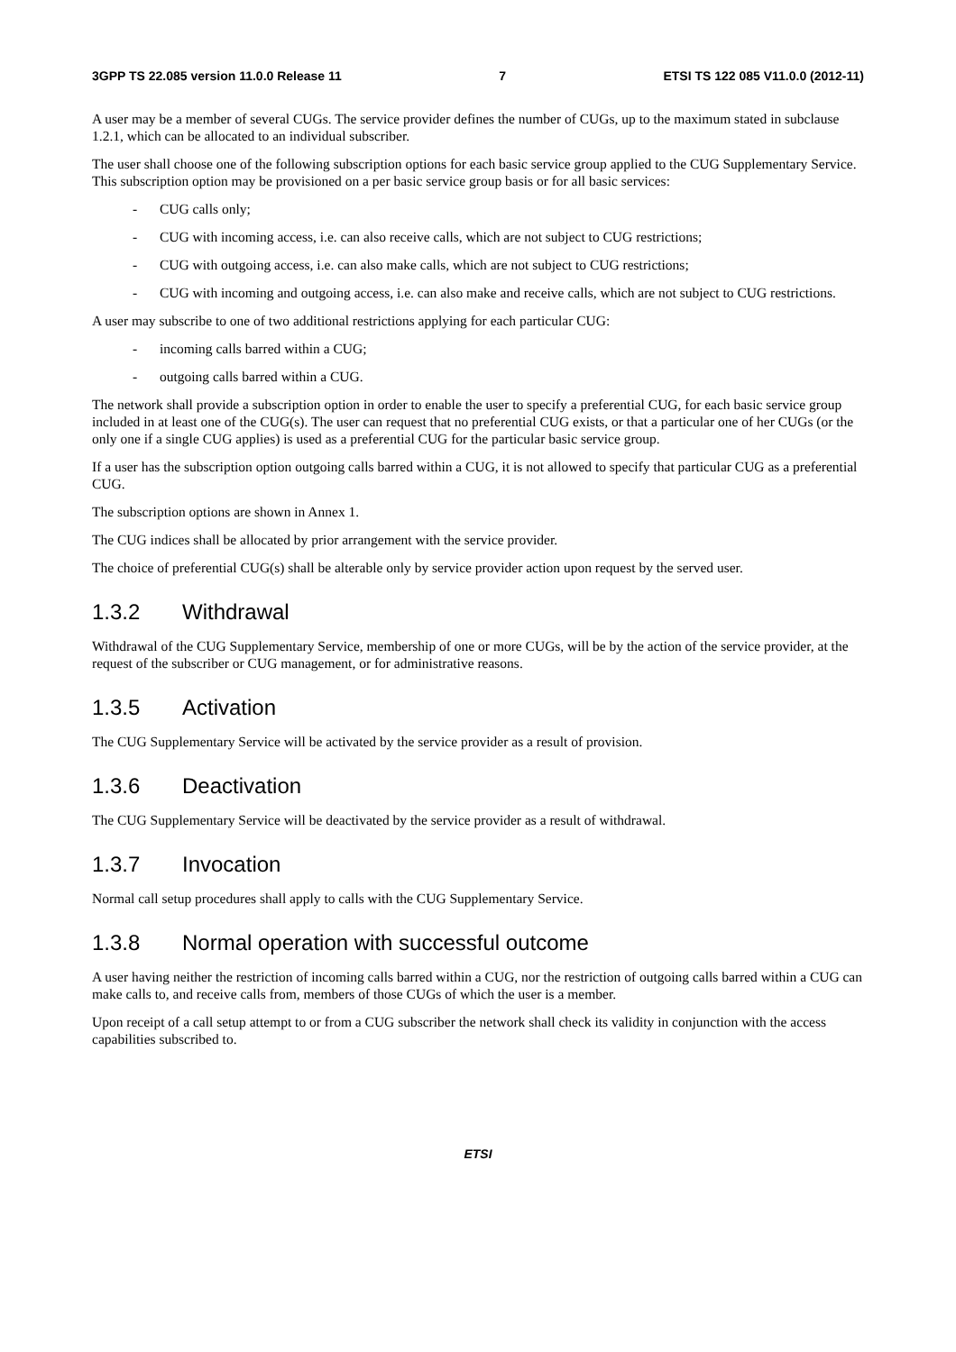3GPP TS 22.085 version 11.0.0 Release 11 7 ETSI TS 122 085 V11.0.0 (2012-11)
A user may be a member of several CUGs. The service provider defines the number of CUGs, up to the maximum stated in subclause 1.2.1, which can be allocated to an individual subscriber.
The user shall choose one of the following subscription options for each basic service group applied to the CUG Supplementary Service. This subscription option may be provisioned on a per basic service group basis or for all basic services:
- CUG calls only;
- CUG with incoming access, i.e. can also receive calls, which are not subject to CUG restrictions;
- CUG with outgoing access, i.e. can also make calls, which are not subject to CUG restrictions;
- CUG with incoming and outgoing access, i.e. can also make and receive calls, which are not subject to CUG restrictions.
A user may subscribe to one of two additional restrictions applying for each particular CUG:
- incoming calls barred within a CUG;
- outgoing calls barred within a CUG.
The network shall provide a subscription option in order to enable the user to specify a preferential CUG, for each basic service group included in at least one of the CUG(s). The user can request that no preferential CUG exists, or that a particular one of her CUGs (or the only one if a single CUG applies) is used as a preferential CUG for the particular basic service group.
If a user has the subscription option outgoing calls barred within a CUG, it is not allowed to specify that particular CUG as a preferential CUG.
The subscription options are shown in Annex 1.
The CUG indices shall be allocated by prior arrangement with the service provider.
The choice of preferential CUG(s) shall be alterable only by service provider action upon request by the served user.
1.3.2 Withdrawal
Withdrawal of the CUG Supplementary Service, membership of one or more CUGs, will be by the action of the service provider, at the request of the subscriber or CUG management, or for administrative reasons.
1.3.5 Activation
The CUG Supplementary Service will be activated by the service provider as a result of provision.
1.3.6 Deactivation
The CUG Supplementary Service will be deactivated by the service provider as a result of withdrawal.
1.3.7 Invocation
Normal call setup procedures shall apply to calls with the CUG Supplementary Service.
1.3.8 Normal operation with successful outcome
A user having neither the restriction of incoming calls barred within a CUG, nor the restriction of outgoing calls barred within a CUG can make calls to, and receive calls from, members of those CUGs of which the user is a member.
Upon receipt of a call setup attempt to or from a CUG subscriber the network shall check its validity in conjunction with the access capabilities subscribed to.
ETSI